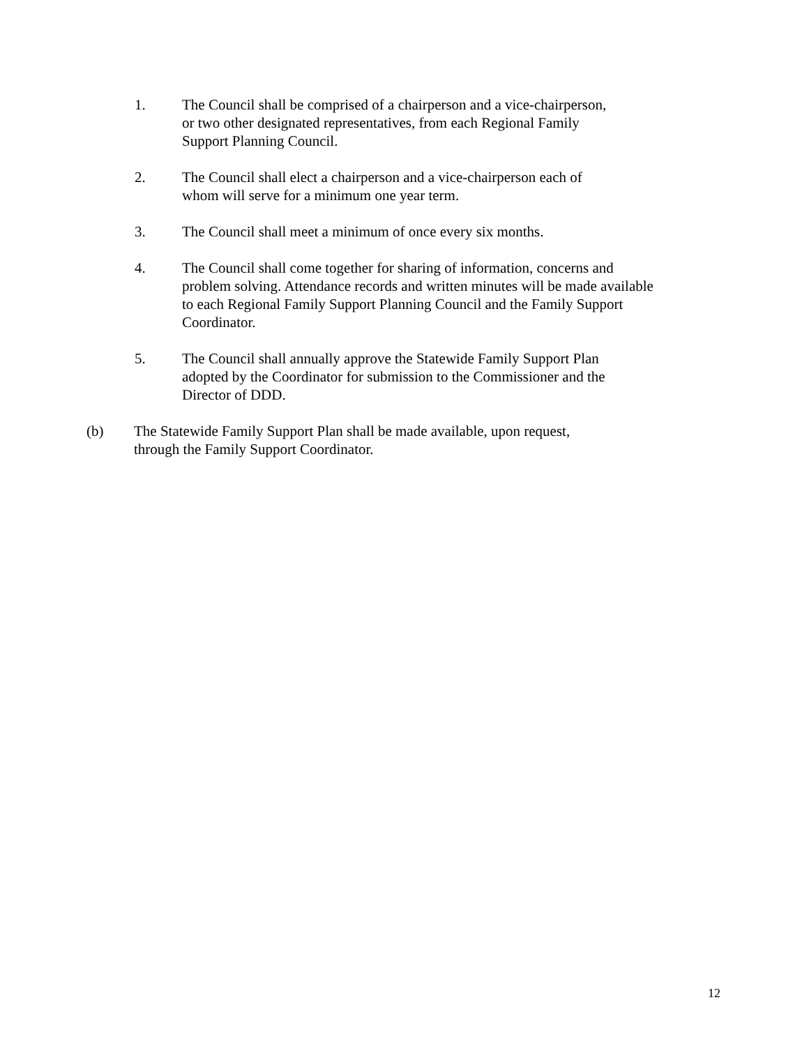1. The Council shall be comprised of a chairperson and a vice-chairperson, or two other designated representatives, from each Regional Family Support Planning Council.
2. The Council shall elect a chairperson and a vice-chairperson each of whom will serve for a minimum one year term.
3. The Council shall meet a minimum of once every six months.
4. The Council shall come together for sharing of information, concerns and problem solving. Attendance records and written minutes will be made available to each Regional Family Support Planning Council and the Family Support Coordinator.
5. The Council shall annually approve the Statewide Family Support Plan adopted by the Coordinator for submission to the Commissioner and the Director of DDD.
(b) The Statewide Family Support Plan shall be made available, upon request, through the Family Support Coordinator.
12